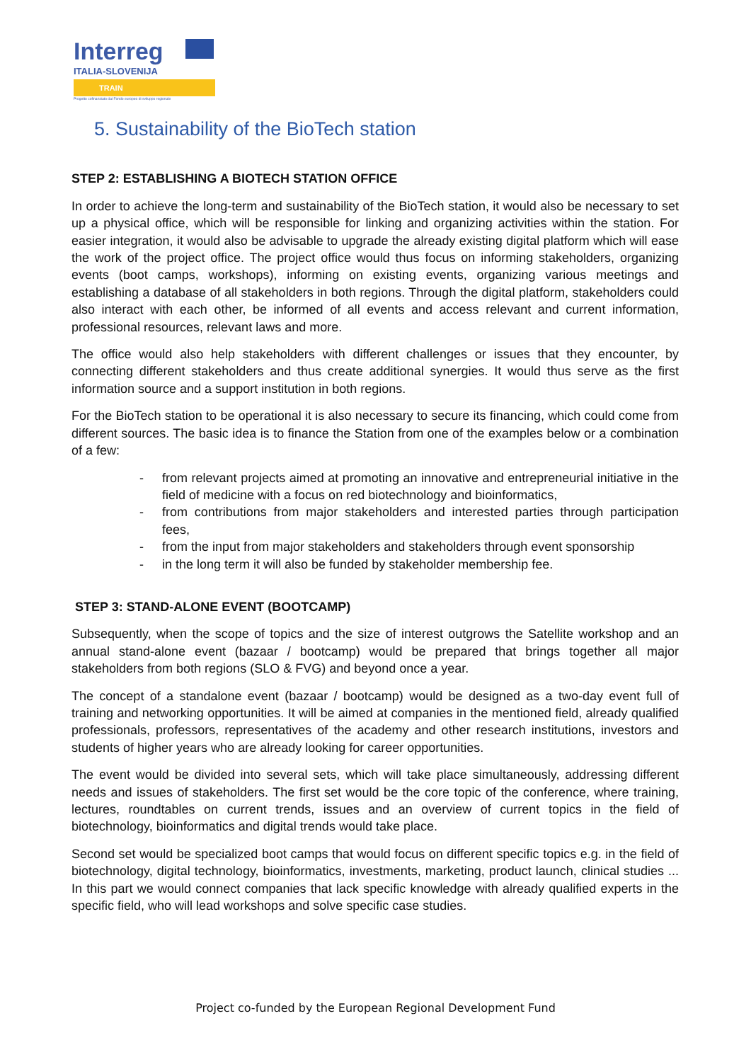Interreg
ITALIA-SLOVENIJA
TRAIN
Progetto cofinanziato dal Fondo europeo di sviluppo regionale
5. Sustainability of the BioTech station
STEP 2: ESTABLISHING A BIOTECH STATION OFFICE
In order to achieve the long-term and sustainability of the BioTech station, it would also be necessary to set up a physical office, which will be responsible for linking and organizing activities within the station. For easier integration, it would also be advisable to upgrade the already existing digital platform which will ease the work of the project office. The project office would thus focus on informing stakeholders, organizing events (boot camps, workshops), informing on existing events, organizing various meetings and establishing a database of all stakeholders in both regions. Through the digital platform, stakeholders could also interact with each other, be informed of all events and access relevant and current information, professional resources, relevant laws and more.
The office would also help stakeholders with different challenges or issues that they encounter, by connecting different stakeholders and thus create additional synergies. It would thus serve as the first information source and a support institution in both regions.
For the BioTech station to be operational it is also necessary to secure its financing, which could come from different sources. The basic idea is to finance the Station from one of the examples below or a combination of a few:
- from relevant projects aimed at promoting an innovative and entrepreneurial initiative in the field of medicine with a focus on red biotechnology and bioinformatics,
- from contributions from major stakeholders and interested parties through participation fees,
- from the input from major stakeholders and stakeholders through event sponsorship
- in the long term it will also be funded by stakeholder membership fee.
STEP 3: STAND-ALONE EVENT (BOOTCAMP)
Subsequently, when the scope of topics and the size of interest outgrows the Satellite workshop and an annual stand-alone event (bazaar / bootcamp) would be prepared that brings together all major stakeholders from both regions (SLO & FVG) and beyond once a year.
The concept of a standalone event (bazaar / bootcamp) would be designed as a two-day event full of training and networking opportunities. It will be aimed at companies in the mentioned field, already qualified professionals, professors, representatives of the academy and other research institutions, investors and students of higher years who are already looking for career opportunities.
The event would be divided into several sets, which will take place simultaneously, addressing different needs and issues of stakeholders. The first set would be the core topic of the conference, where training, lectures, roundtables on current trends, issues and an overview of current topics in the field of biotechnology, bioinformatics and digital trends would take place.
Second set would be specialized boot camps that would focus on different specific topics e.g. in the field of biotechnology, digital technology, bioinformatics, investments, marketing, product launch, clinical studies ... In this part we would connect companies that lack specific knowledge with already qualified experts in the specific field, who will lead workshops and solve specific case studies.
Project co-funded by the European Regional Development Fund